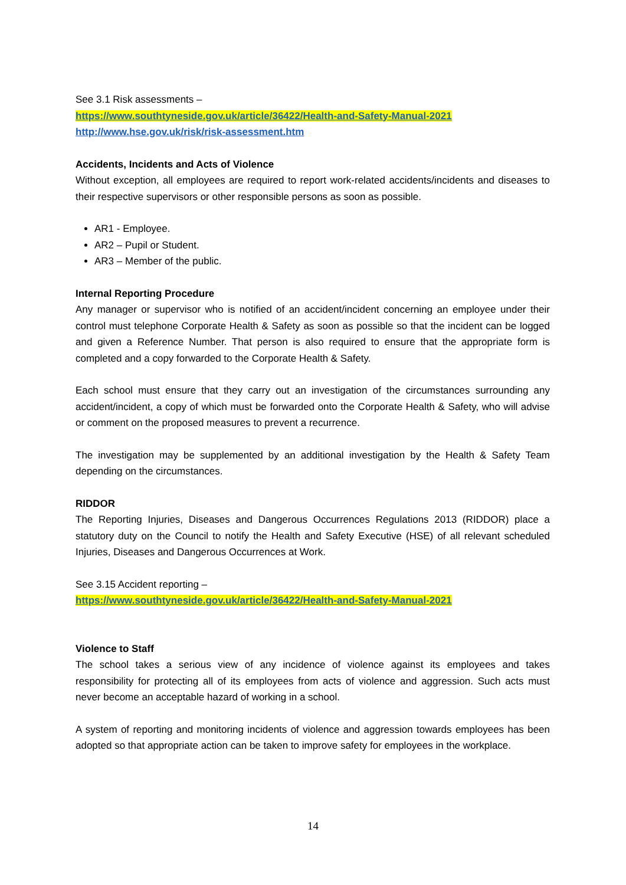See 3.1 Risk assessments –
https://www.southtyneside.gov.uk/article/36422/Health-and-Safety-Manual-2021
http://www.hse.gov.uk/risk/risk-assessment.htm
Accidents, Incidents and Acts of Violence
Without exception, all employees are required to report work-related accidents/incidents and diseases to their respective supervisors or other responsible persons as soon as possible.
AR1 - Employee.
AR2 – Pupil or Student.
AR3 – Member of the public.
Internal Reporting Procedure
Any manager or supervisor who is notified of an accident/incident concerning an employee under their control must telephone Corporate Health & Safety as soon as possible so that the incident can be logged and given a Reference Number. That person is also required to ensure that the appropriate form is completed and a copy forwarded to the Corporate Health & Safety.
Each school must ensure that they carry out an investigation of the circumstances surrounding any accident/incident, a copy of which must be forwarded onto the Corporate Health & Safety, who will advise or comment on the proposed measures to prevent a recurrence.
The investigation may be supplemented by an additional investigation by the Health & Safety Team depending on the circumstances.
RIDDOR
The Reporting Injuries, Diseases and Dangerous Occurrences Regulations 2013 (RIDDOR) place a statutory duty on the Council to notify the Health and Safety Executive (HSE) of all relevant scheduled Injuries, Diseases and Dangerous Occurrences at Work.
See 3.15 Accident reporting –
https://www.southtyneside.gov.uk/article/36422/Health-and-Safety-Manual-2021
Violence to Staff
The school takes a serious view of any incidence of violence against its employees and takes responsibility for protecting all of its employees from acts of violence and aggression. Such acts must never become an acceptable hazard of working in a school.
A system of reporting and monitoring incidents of violence and aggression towards employees has been adopted so that appropriate action can be taken to improve safety for employees in the workplace.
14